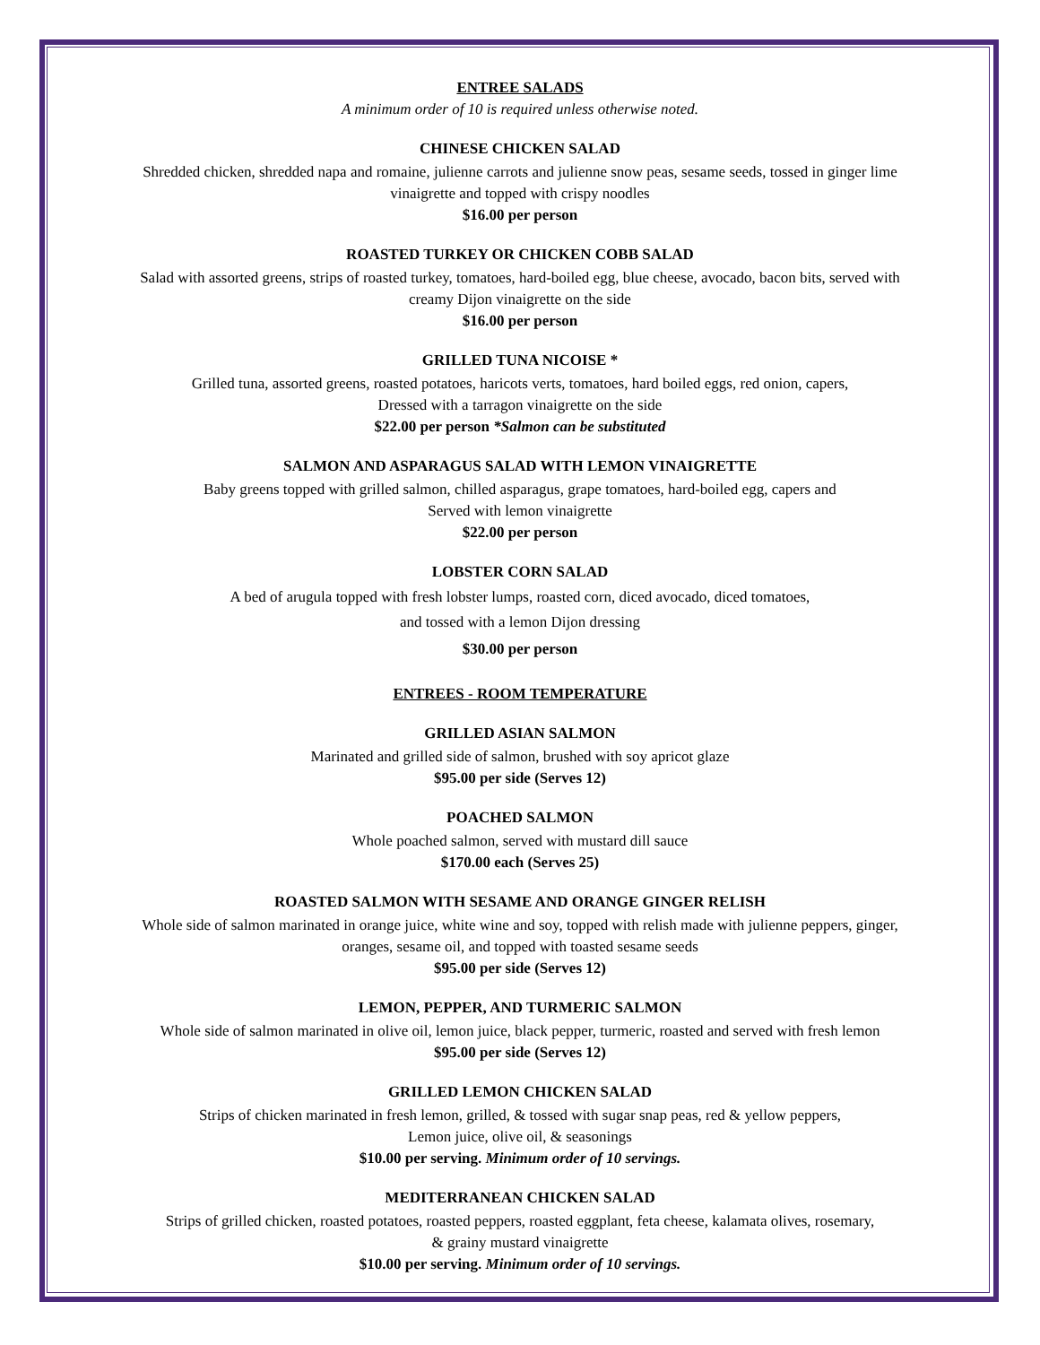ENTREE SALADS
A minimum order of 10 is required unless otherwise noted.
CHINESE CHICKEN SALAD
Shredded chicken, shredded napa and romaine, julienne carrots and julienne snow peas, sesame seeds, tossed in ginger lime
vinaigrette and topped with crispy noodles
$16.00 per person
ROASTED TURKEY OR CHICKEN COBB SALAD
Salad with assorted greens, strips of roasted turkey, tomatoes, hard-boiled egg, blue cheese, avocado, bacon bits, served with
creamy Dijon vinaigrette on the side
$16.00 per person
GRILLED TUNA NICOISE *
Grilled tuna, assorted greens, roasted potatoes, haricots verts, tomatoes, hard boiled eggs, red onion, capers,
Dressed with a tarragon vinaigrette on the side
$22.00 per person *Salmon can be substituted
SALMON AND ASPARAGUS SALAD WITH LEMON VINAIGRETTE
Baby greens topped with grilled salmon, chilled asparagus, grape tomatoes, hard-boiled egg, capers and
Served with lemon vinaigrette
$22.00 per person
LOBSTER CORN SALAD
A bed of arugula topped with fresh lobster lumps, roasted corn, diced avocado, diced tomatoes,
and tossed with a lemon Dijon dressing
$30.00 per person
ENTREES - ROOM TEMPERATURE
GRILLED ASIAN SALMON
Marinated and grilled side of salmon, brushed with soy apricot glaze
$95.00 per side (Serves 12)
POACHED SALMON
Whole poached salmon, served with mustard dill sauce
$170.00 each (Serves 25)
ROASTED SALMON WITH SESAME AND ORANGE GINGER RELISH
Whole side of salmon marinated in orange juice, white wine and soy, topped with relish made with julienne peppers, ginger,
oranges, sesame oil, and topped with toasted sesame seeds
$95.00 per side (Serves 12)
LEMON, PEPPER, AND TURMERIC SALMON
Whole side of salmon marinated in olive oil, lemon juice, black pepper, turmeric, roasted and served with fresh lemon
$95.00 per side (Serves 12)
GRILLED LEMON CHICKEN SALAD
Strips of chicken marinated in fresh lemon, grilled, & tossed with sugar snap peas, red & yellow peppers,
Lemon juice, olive oil, & seasonings
$10.00 per serving. Minimum order of 10 servings.
MEDITERRANEAN CHICKEN SALAD
Strips of grilled chicken, roasted potatoes, roasted peppers, roasted eggplant, feta cheese, kalamata olives, rosemary,
& grainy mustard vinaigrette
$10.00 per serving. Minimum order of 10 servings.